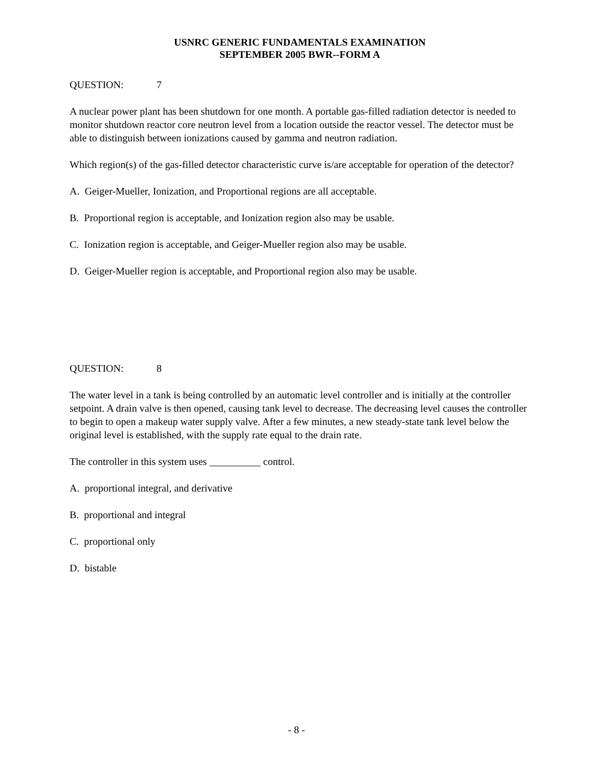USNRC GENERIC FUNDAMENTALS EXAMINATION
SEPTEMBER 2005 BWR--FORM A
QUESTION: 7
A nuclear power plant has been shutdown for one month. A portable gas-filled radiation detector is needed to monitor shutdown reactor core neutron level from a location outside the reactor vessel. The detector must be able to distinguish between ionizations caused by gamma and neutron radiation.
Which region(s) of the gas-filled detector characteristic curve is/are acceptable for operation of the detector?
A. Geiger-Mueller, Ionization, and Proportional regions are all acceptable.
B. Proportional region is acceptable, and Ionization region also may be usable.
C. Ionization region is acceptable, and Geiger-Mueller region also may be usable.
D. Geiger-Mueller region is acceptable, and Proportional region also may be usable.
QUESTION: 8
The water level in a tank is being controlled by an automatic level controller and is initially at the controller setpoint. A drain valve is then opened, causing tank level to decrease. The decreasing level causes the controller to begin to open a makeup water supply valve. After a few minutes, a new steady-state tank level below the original level is established, with the supply rate equal to the drain rate.
The controller in this system uses __________ control.
A. proportional integral, and derivative
B. proportional and integral
C. proportional only
D. bistable
- 8 -